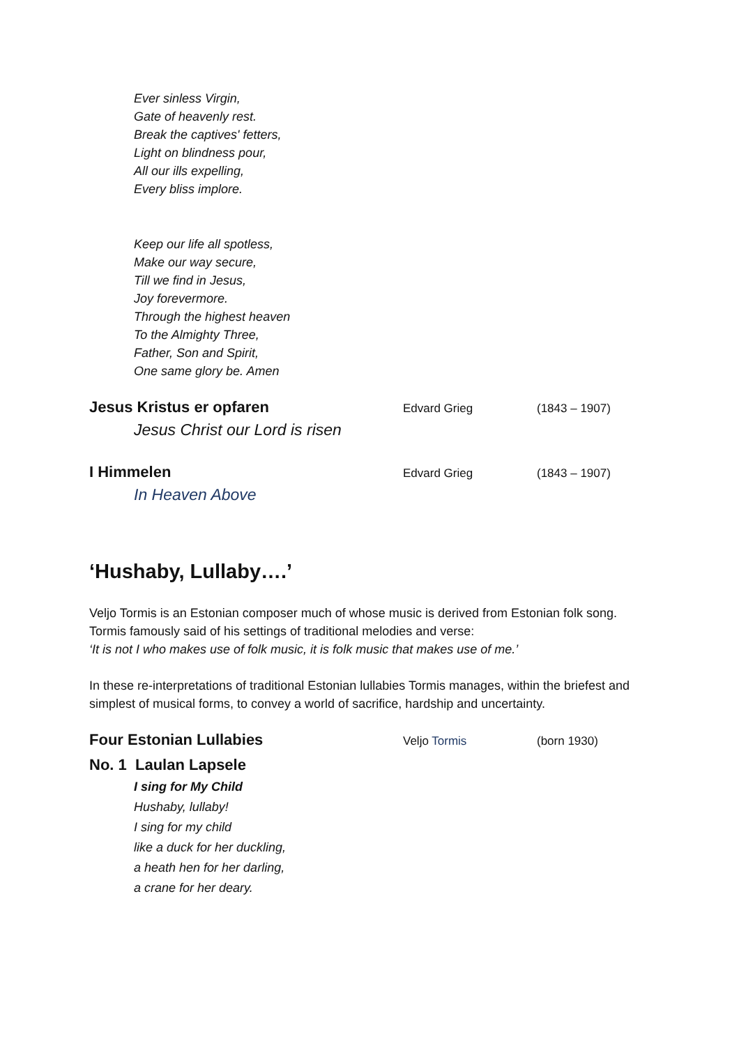Ever sinless Virgin,
Gate of heavenly rest.
Break the captives' fetters,
Light on blindness pour,
All our ills expelling,
Every bliss implore.
Keep our life all spotless,
Make our way secure,
Till we find in Jesus,
Joy forevermore.
Through the highest heaven
To the Almighty Three,
Father, Son and Spirit,
One same glory be. Amen
Jesus Kristus er opfaren
Edvard Grieg (1843 – 1907)
Jesus Christ our Lord is risen
I Himmelen
Edvard Grieg (1843 – 1907)
In Heaven Above
‘Hushaby, Lullaby….’
Veljo Tormis is an Estonian composer much of whose music is derived from Estonian folk song. Tormis famously said of his settings of traditional melodies and verse:
‘It is not I who makes use of folk music, it is folk music that makes use of me.’
In these re-interpretations of traditional Estonian lullabies Tormis manages, within the briefest and simplest of musical forms, to convey a world of sacrifice, hardship and uncertainty.
Four Estonian Lullabies
Veljo Tormis (born 1930)
No. 1 Laulan Lapsele
I sing for My Child
Hushaby, lullaby!
I sing for my child
like a duck for her duckling,
a heath hen for her darling,
a crane for her deary.